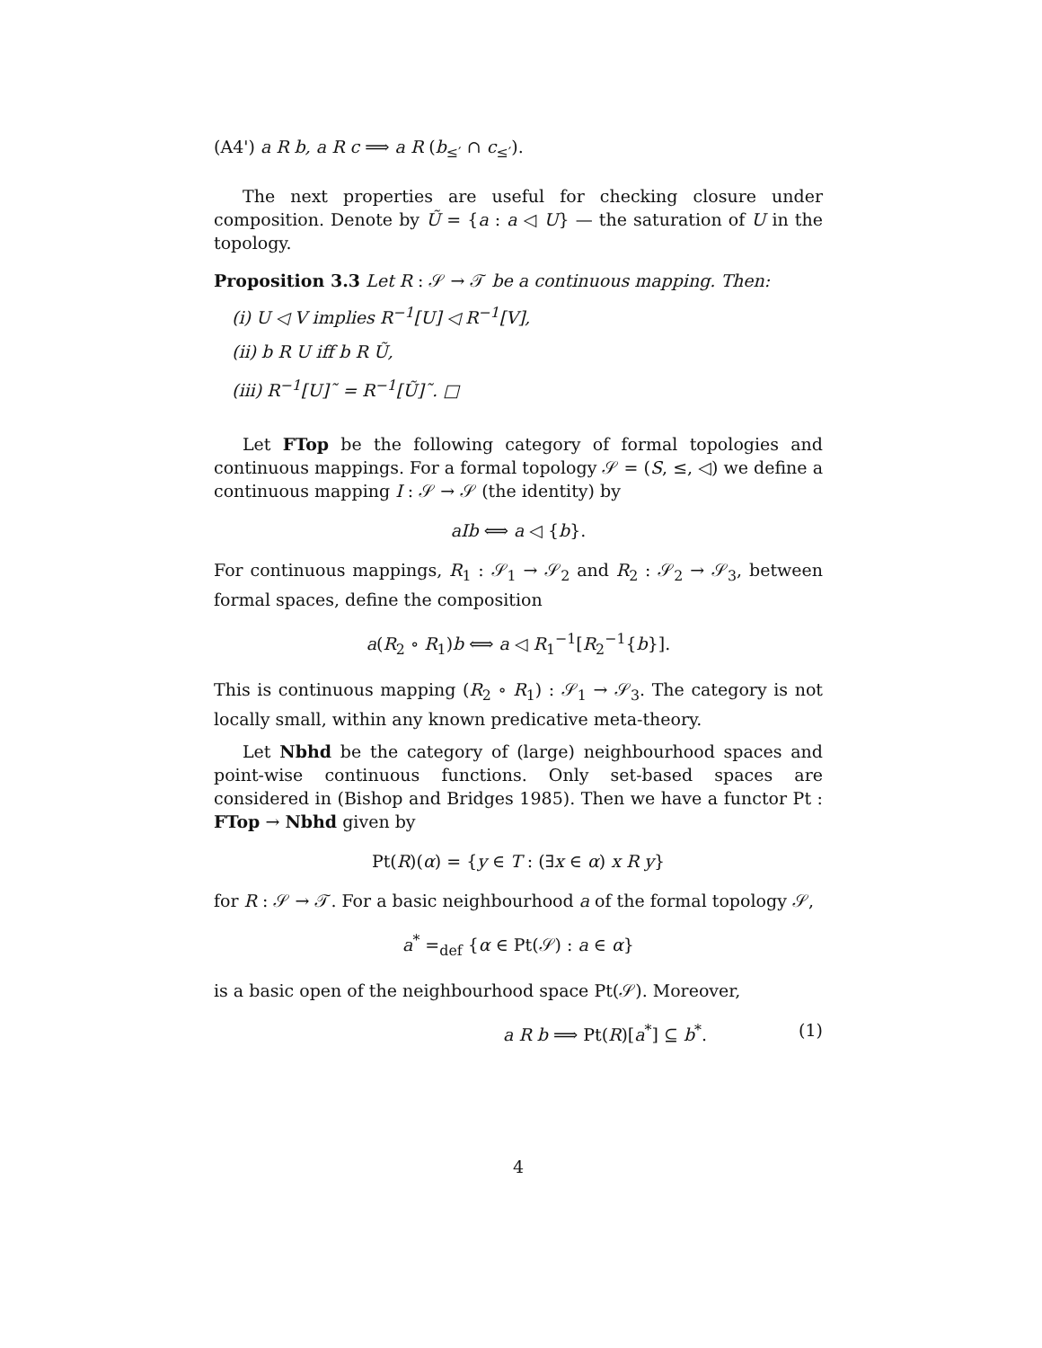(A4') a R b, a R c ⟹ a R (b<sub>≤′</sub> ∩ c<sub>≤′</sub>).
The next properties are useful for checking closure under composition. Denote by Ũ = {a : a ◁ U} — the saturation of U in the topology.
Proposition 3.3 Let R : 𝒮 → 𝒯 be a continuous mapping. Then:
(i) U ◁ V implies R<sup>−1</sup>[U] ◁ R<sup>−1</sup>[V],
(ii) b R U iff b R Ũ,
(iii) R<sup>−1</sup>[U]˜ = R<sup>−1</sup>[Ũ]˜. □
Let FTop be the following category of formal topologies and continuous mappings. For a formal topology 𝒮 = (S, ≤, ◁) we define a continuous mapping I : 𝒮 → 𝒮 (the identity) by
aIb ⟺ a ◁ {b}.
For continuous mappings, R<sub>1</sub> : 𝒮<sub>1</sub> → 𝒮<sub>2</sub> and R<sub>2</sub> : 𝒮<sub>2</sub> → 𝒮<sub>3</sub>, between formal spaces, define the composition
a(R<sub>2</sub> ∘ R<sub>1</sub>)b ⟺ a ◁ R<sub>1</sub><sup>−1</sup>[R<sub>2</sub><sup>−1</sup>{b}].
This is continuous mapping (R<sub>2</sub> ∘ R<sub>1</sub>) : 𝒮<sub>1</sub> → 𝒮<sub>3</sub>. The category is not locally small, within any known predicative meta-theory.
Let Nbhd be the category of (large) neighbourhood spaces and point-wise continuous functions. Only set-based spaces are considered in (Bishop and Bridges 1985). Then we have a functor Pt : FTop → Nbhd given by
Pt(R)(α) = {y ∈ T : (∃x ∈ α) x R y}
for R : 𝒮 → 𝒯. For a basic neighbourhood a of the formal topology 𝒮,
a<sup>*</sup> =<sub>def</sub> {α ∈ Pt(𝒮) : a ∈ α}
is a basic open of the neighbourhood space Pt(𝒮). Moreover,
a R b ⟹ Pt(R)[a<sup>*</sup>] ⊆ b<sup>*</sup>. (1)
4